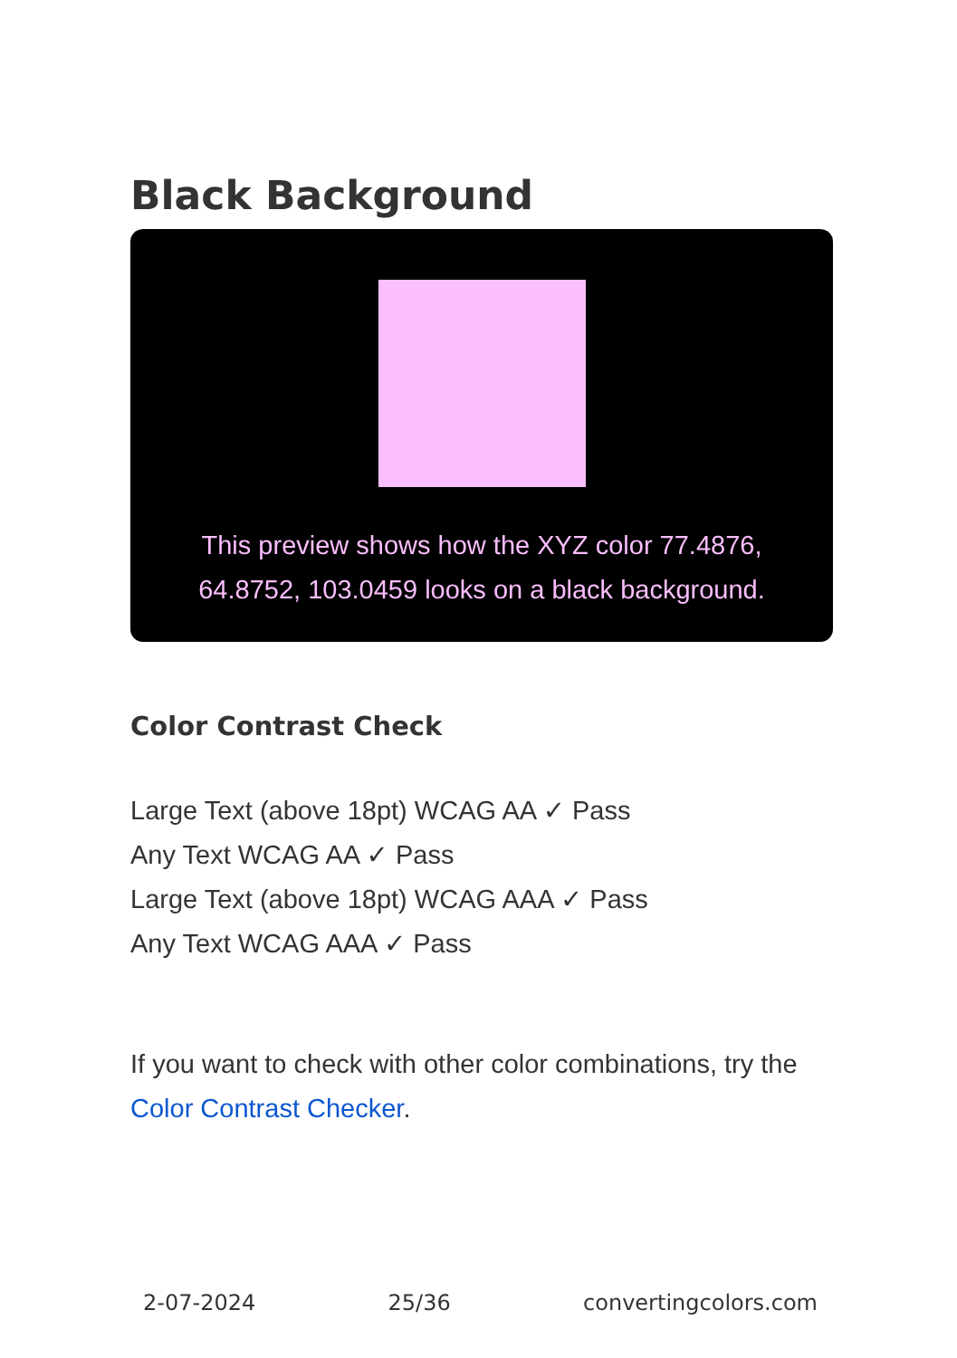Black Background
This preview shows how the XYZ color 77.4876,
64.8752, 103.0459 looks on a black background.
Color Contrast Check
Large Text (above 18pt) WCAG AA ✓ Pass
Any Text WCAG AA ✓ Pass
Large Text (above 18pt) WCAG AAA ✓ Pass
Any Text WCAG AAA ✓ Pass
If you want to check with other color combinations, try the Color Contrast Checker.
2-07-2024 25/36 convertingcolors.com